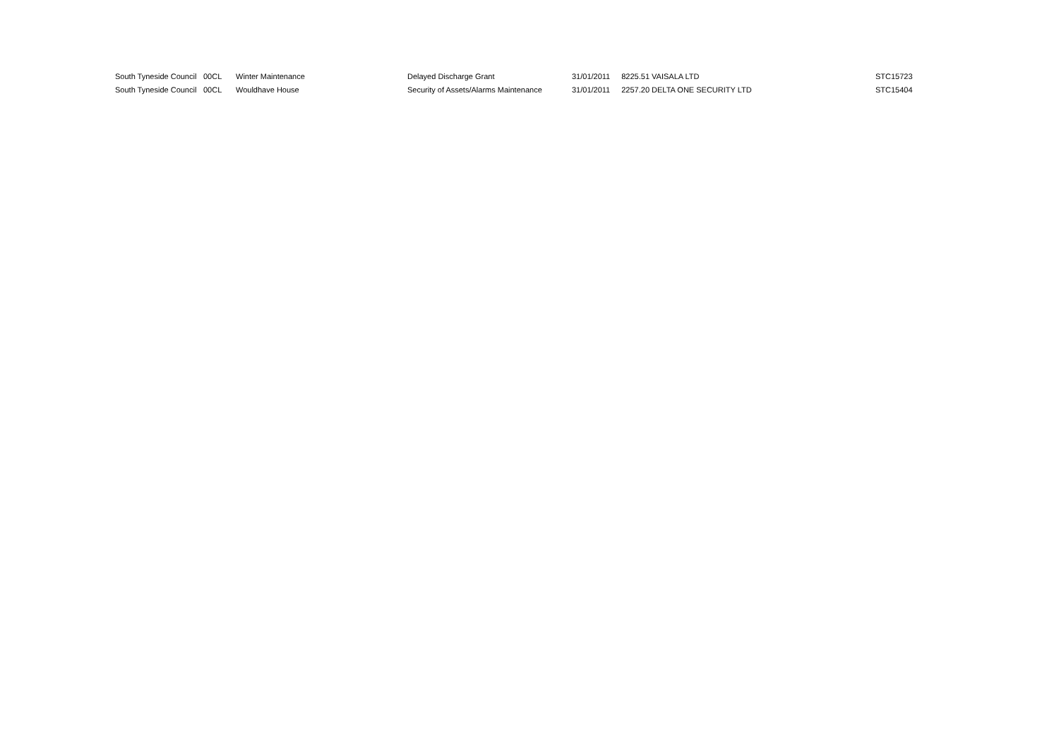| South Tyneside Council | 00CL | Winter Maintenance | Delayed Discharge Grant | 31/01/2011 | 8225.51 | VAISALA LTD | STC15723 |
| South Tyneside Council | 00CL | Wouldhave House | Security of Assets/Alarms Maintenance | 31/01/2011 | 2257.20 | DELTA ONE SECURITY LTD | STC15404 |